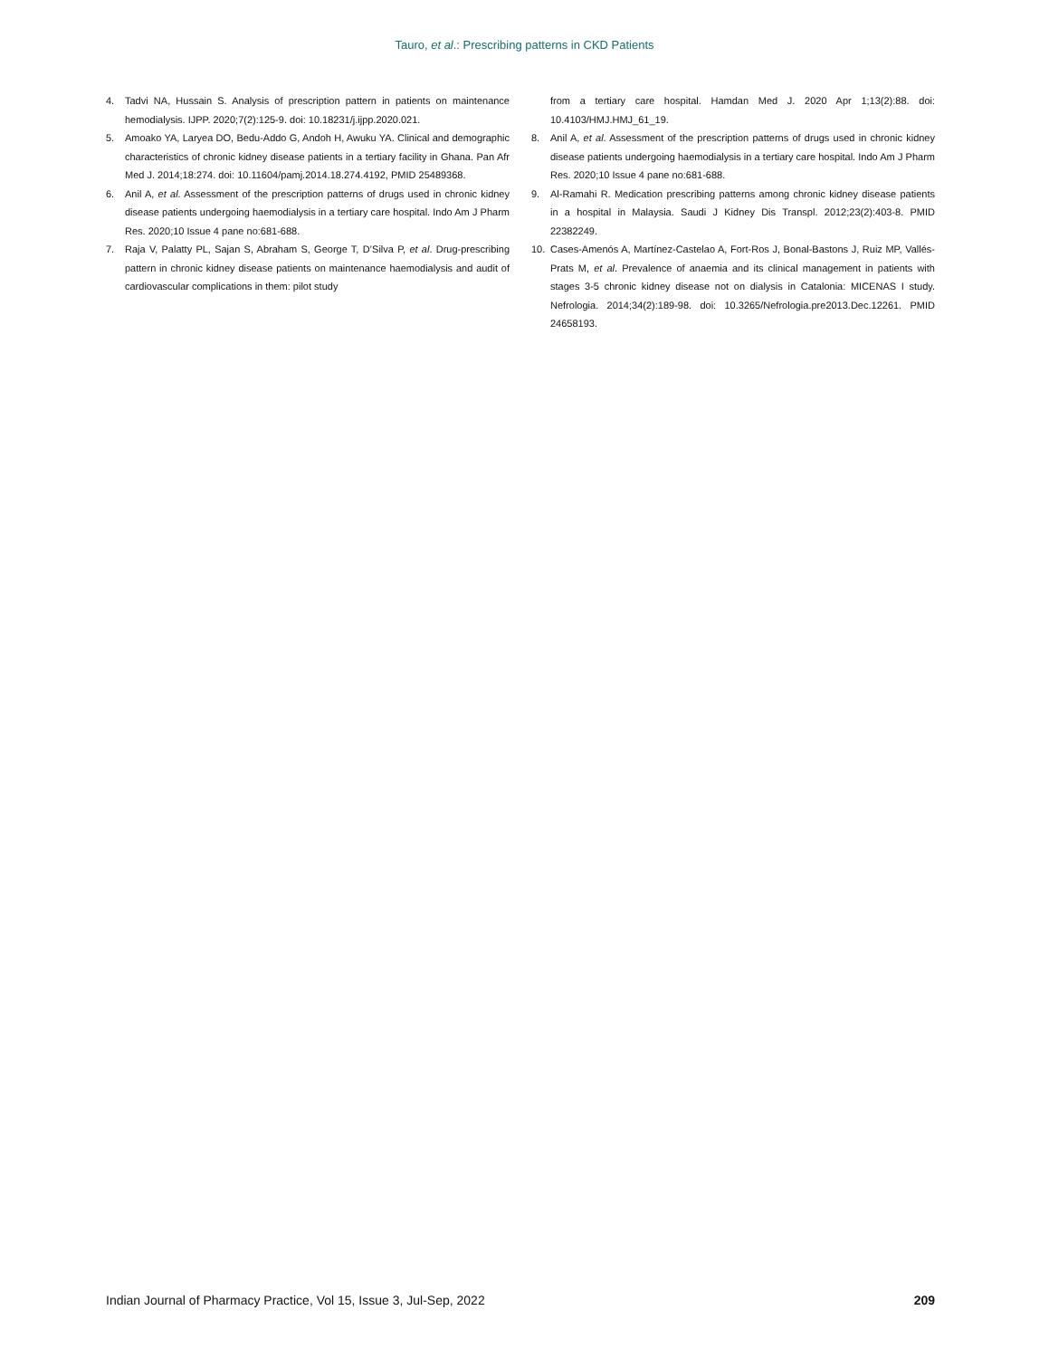Tauro, et al.: Prescribing patterns in CKD Patients
4. Tadvi NA, Hussain S. Analysis of prescription pattern in patients on maintenance hemodialysis. IJPP. 2020;7(2):125-9. doi: 10.18231/j.ijpp.2020.021.
5. Amoako YA, Laryea DO, Bedu-Addo G, Andoh H, Awuku YA. Clinical and demographic characteristics of chronic kidney disease patients in a tertiary facility in Ghana. Pan Afr Med J. 2014;18:274. doi: 10.11604/pamj.2014.18.274.4192, PMID 25489368.
6. Anil A, et al. Assessment of the prescription patterns of drugs used in chronic kidney disease patients undergoing haemodialysis in a tertiary care hospital. Indo Am J Pharm Res. 2020;10 Issue 4 pane no:681-688.
7. Raja V, Palatty PL, Sajan S, Abraham S, George T, D’Silva P, et al. Drug-prescribing pattern in chronic kidney disease patients on maintenance haemodialysis and audit of cardiovascular complications in them: pilot study
from a tertiary care hospital. Hamdan Med J. 2020 Apr 1;13(2):88. doi: 10.4103/HMJ.HMJ_61_19.
8. Anil A, et al. Assessment of the prescription patterns of drugs used in chronic kidney disease patients undergoing haemodialysis in a tertiary care hospital. Indo Am J Pharm Res. 2020;10 Issue 4 pane no:681-688.
9. Al-Ramahi R. Medication prescribing patterns among chronic kidney disease patients in a hospital in Malaysia. Saudi J Kidney Dis Transpl. 2012;23(2):403-8. PMID 22382249.
10. Cases-Amenós A, Martínez-Castelao A, Fort-Ros J, Bonal-Bastons J, Ruiz MP, Vallés-Prats M, et al. Prevalence of anaemia and its clinical management in patients with stages 3-5 chronic kidney disease not on dialysis in Catalonia: MICENAS I study. Nefrologia. 2014;34(2):189-98. doi: 10.3265/Nefrologia.pre2013.Dec.12261. PMID 24658193.
Indian Journal of Pharmacy Practice, Vol 15, Issue 3, Jul-Sep, 2022 209